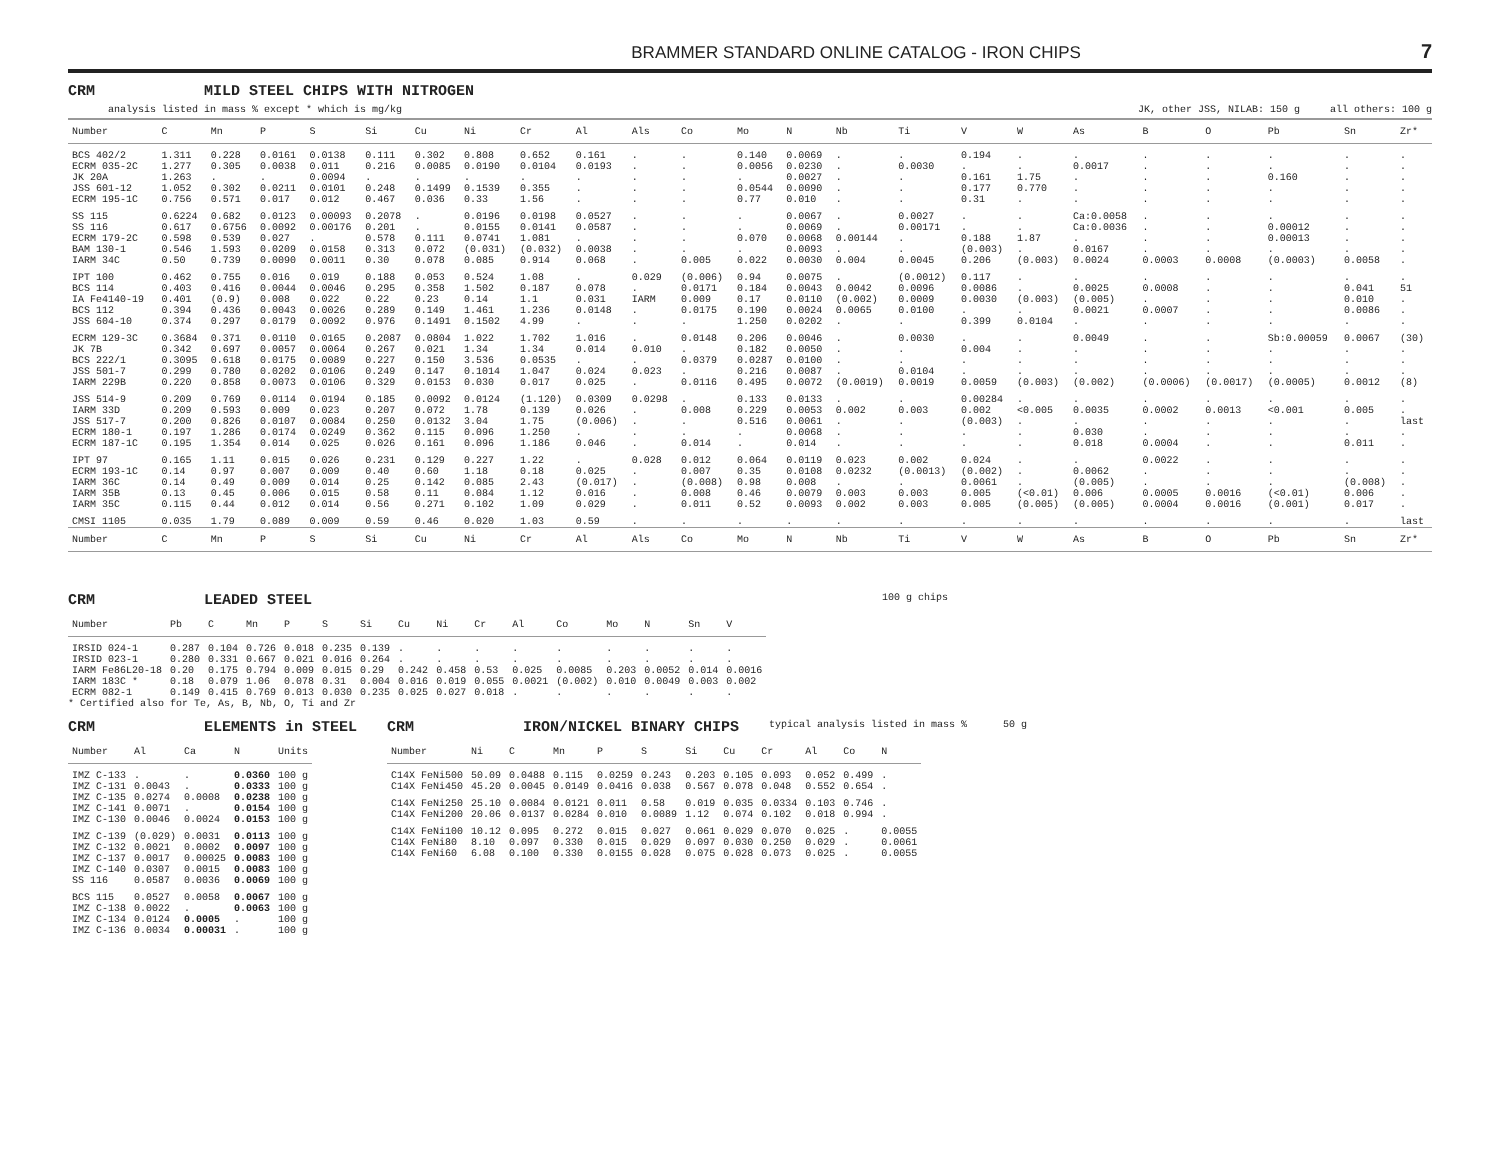BRAMMER STANDARD ONLINE CATALOG - IRON CHIPS 7
CRM MILD STEEL CHIPS WITH NITROGEN
analysis listed in mass % except * which is mg/kg JK, other JSS, NILAB: 150 g all others: 100 g
| Number | C | Mn | P | S | Si | Cu | Ni | Cr | Al | Als | Co | Mo | N | Nb | Ti | V | W | As | B | O | Pb | Sn | Zr* |
| --- | --- | --- | --- | --- | --- | --- | --- | --- | --- | --- | --- | --- | --- | --- | --- | --- | --- | --- | --- | --- | --- | --- | --- |
| BCS 402/2 | 1.311 | 0.228 | 0.0161 | 0.0138 | 0.111 | 0.302 | 0.808 | 0.652 | 0.161 | . | . | 0.140 | 0.0069 | . | . | 0.194 | . | . | . | . | . | . | . |
| ECRM 035-2C | 1.277 | 0.305 | 0.0038 | 0.011 | 0.216 | 0.0085 | 0.0190 | 0.0104 | 0.0193 | . | . | 0.0056 | 0.0230 | . | 0.0030 | . | . | 0.0017 | . | . | . | . | . |
| JK 20A | 1.263 | . | . | 0.0094 | . | . | . | . | . | . | . | . | 0.0027 | . | . | 0.161 | 1.75 | . | . | . | 0.160 | . | . |
| JSS 601-12 | 1.052 | 0.302 | 0.0211 | 0.0101 | 0.248 | 0.1499 | 0.1539 | 0.355 | . | . | . | 0.0544 | 0.0090 | . | . | 0.177 | 0.770 | . | . | . | . | . | . |
| ECRM 195-1C | 0.756 | 0.571 | 0.017 | 0.012 | 0.467 | 0.036 | 0.33 | 1.56 | . | . | . | 0.77 | 0.010 | . | . | 0.31 | . | . | . | . | . | . | . |
| SS 115 | 0.6224 | 0.682 | 0.0123 | 0.00093 | 0.2078 | . | 0.0196 | 0.0198 | 0.0527 | . | . | . | 0.0067 | . | 0.0027 | . | . | Ca:0.0058 | . | . | . | . | . |
| SS 116 | 0.617 | 0.6756 | 0.0092 | 0.00176 | 0.201 | . | 0.0155 | 0.0141 | 0.0587 | . | . | . | 0.0069 | . | 0.00171 | . | . | Ca:0.0036 | . | . | 0.00012 | . | . |
| ECRM 179-2C | 0.598 | 0.539 | 0.027 | . | 0.578 | 0.111 | 0.0741 | 1.081 | . | . | . | 0.070 | 0.0068 | 0.00144 | . | 0.188 | 1.87 | . | . | . | 0.00013 | . | . |
| BAM 130-1 | 0.546 | 1.593 | 0.0209 | 0.0158 | 0.313 | 0.072 | (0.031) | (0.032) | 0.0038 | . | . | . | 0.0093 | . | . | (0.003) | . | 0.0167 | . | . | . | . | . |
| IARM 34C | 0.50 | 0.739 | 0.0090 | 0.0011 | 0.30 | 0.078 | 0.085 | 0.914 | 0.068 | . | 0.005 | 0.022 | 0.0030 | 0.004 | 0.0045 | 0.206 | (0.003) | 0.0024 | 0.0003 | 0.0008 | (0.0003) | 0.0058 | . |
| IPT 100 | 0.462 | 0.755 | 0.016 | 0.019 | 0.188 | 0.053 | 0.524 | 1.08 | . | 0.029 | (0.006) | 0.94 | 0.0075 | . | (0.0012) | 0.117 | . | . | . | . | . | . | . |
| BCS 114 | 0.403 | 0.416 | 0.0044 | 0.0046 | 0.295 | 0.358 | 1.502 | 0.187 | 0.078 | . | 0.0171 | 0.184 | 0.0043 | 0.0042 | 0.0096 | 0.0086 | . | 0.0025 | 0.0008 | . | . | 0.041 | 51 |
| IA Fe4140-19 | 0.401 | (0.9) | 0.008 | 0.022 | 0.22 | 0.23 | 0.14 | 1.1 | 0.031 | IARM | 0.009 | 0.17 | 0.0110 | (0.002) | 0.0009 | 0.0030 | (0.003) | (0.005) | . | . | . | 0.010 | . |
| BCS 112 | 0.394 | 0.436 | 0.0043 | 0.0026 | 0.289 | 0.149 | 1.461 | 1.236 | 0.0148 | . | 0.0175 | 0.190 | 0.0024 | 0.0065 | 0.0100 | . | . | 0.0021 | 0.0007 | . | . | 0.0086 | . |
| JSS 604-10 | 0.374 | 0.297 | 0.0179 | 0.0092 | 0.976 | 0.1491 | 0.1502 | 4.99 | . | . | . | 1.250 | 0.0202 | . | . | 0.399 | 0.0104 | . | . | . | . | . | . |
| ECRM 129-3C | 0.3684 | 0.371 | 0.0110 | 0.0165 | 0.2087 | 0.0804 | 1.022 | 1.702 | 1.016 | . | 0.0148 | 0.206 | 0.0046 | . | 0.0030 | . | . | 0.0049 | . | . | Sb:0.00059 | 0.0067 | (30) |
| JK 7B | 0.342 | 0.697 | 0.0057 | 0.0064 | 0.267 | 0.021 | 1.34 | 1.34 | 0.014 | 0.010 | . | 0.182 | 0.0050 | . | . | 0.004 | . | . | . | . | . | . | . |
| BCS 222/1 | 0.3095 | 0.618 | 0.0175 | 0.0089 | 0.227 | 0.150 | 3.536 | 0.0535 | . | . | 0.0379 | 0.0287 | 0.0100 | . | . | . | . | . | . | . | . | . | . |
| JSS 501-7 | 0.299 | 0.780 | 0.0202 | 0.0106 | 0.249 | 0.147 | 0.1014 | 1.047 | 0.024 | 0.023 | . | 0.216 | 0.0087 | . | 0.0104 | . | . | . | . | . | . | . | . |
| IARM 229B | 0.220 | 0.858 | 0.0073 | 0.0106 | 0.329 | 0.0153 | 0.030 | 0.017 | 0.025 | . | 0.0116 | 0.495 | 0.0072 | (0.0019) | 0.0019 | 0.0059 | (0.003) | (0.002) | (0.0006) | (0.0017) | (0.0005) | 0.0012 | (8) |
| JSS 514-9 | 0.209 | 0.769 | 0.0114 | 0.0194 | 0.185 | 0.0092 | 0.0124 | (1.120) | 0.0309 | 0.0298 | . | 0.133 | 0.0133 | . | . | 0.00284 | . | . | . | . | . | . | . |
| IARM 33D | 0.209 | 0.593 | 0.009 | 0.023 | 0.207 | 0.072 | 1.78 | 0.139 | 0.026 | . | 0.008 | 0.229 | 0.0053 | 0.002 | 0.003 | 0.002 | <0.005 | 0.0035 | 0.0002 | 0.0013 | <0.001 | 0.005 | . |
| JSS 517-7 | 0.200 | 0.826 | 0.0107 | 0.0084 | 0.250 | 0.0132 | 3.04 | 1.75 | (0.006) | . | . | 0.516 | 0.0061 | . | . | (0.003) | . | . | . | . | . | . | last |
| ECRM 180-1 | 0.197 | 1.286 | 0.0174 | 0.0249 | 0.362 | 0.115 | 0.096 | 1.250 | . | . | . | . | 0.0068 | . | . | . | . | 0.030 | . | . | . | . | . |
| ECRM 187-1C | 0.195 | 1.354 | 0.014 | 0.025 | 0.026 | 0.161 | 0.096 | 1.186 | 0.046 | . | 0.014 | . | 0.014 | . | . | . | . | 0.018 | 0.0004 | . | . | 0.011 | . |
| IPT 97 | 0.165 | 1.11 | 0.015 | 0.026 | 0.231 | 0.129 | 0.227 | 1.22 | . | 0.028 | 0.012 | 0.064 | 0.0119 | 0.023 | 0.002 | 0.024 | . | . | 0.0022 | . | . | . | . |
| ECRM 193-1C | 0.14 | 0.97 | 0.007 | 0.009 | 0.40 | 0.60 | 1.18 | 0.18 | 0.025 | . | 0.007 | 0.35 | 0.0108 | 0.0232 | (0.0013) | (0.002) | . | 0.0062 | . | . | . | . | . |
| IARM 36C | 0.14 | 0.49 | 0.009 | 0.014 | 0.25 | 0.142 | 0.085 | 2.43 | (0.017) | . | (0.008) | 0.98 | 0.008 | . | . | 0.0061 | . | (0.005) | . | . | . | (0.008) | . |
| IARM 35B | 0.13 | 0.45 | 0.006 | 0.015 | 0.58 | 0.11 | 0.084 | 1.12 | 0.016 | . | 0.008 | 0.46 | 0.0079 | 0.003 | 0.003 | 0.005 | (<0.01) | 0.006 | 0.0005 | 0.0016 | (<0.01) | 0.006 | . |
| IARM 35C | 0.115 | 0.44 | 0.012 | 0.014 | 0.56 | 0.271 | 0.102 | 1.09 | 0.029 | . | 0.011 | 0.52 | 0.0093 | 0.002 | 0.003 | 0.005 | (0.005) | (0.005) | 0.0004 | 0.0016 | (0.001) | 0.017 | . |
| CMSI 1105 | 0.035 | 1.79 | 0.089 | 0.009 | 0.59 | 0.46 | 0.020 | 1.03 | 0.59 | . | . | . | . | . | . | . | . | . | . | . | . | . | last |
| Number | C | Mn | P | S | Si | Cu | Ni | Cr | Al | Als | Co | Mo | N | Nb | Ti | V | W | As | B | O | Pb | Sn | Zr* |
CRM LEADED STEEL 100 g chips
| Number | Pb | C | Mn | P | S | Si | Cu | Ni | Cr | Al | Co | Mo | N | Sn | V |
| --- | --- | --- | --- | --- | --- | --- | --- | --- | --- | --- | --- | --- | --- | --- | --- |
| IRSID 024-1 | 0.287 | 0.104 | 0.726 | 0.018 | 0.235 | 0.139 | . | . | . | . | . | . | . | . | . |
| IRSID 023-1 | 0.280 | 0.331 | 0.667 | 0.021 | 0.016 | 0.264 | . | . | . | . | . | . | . | . | . |
| IARM Fe86L20-18 | 0.20 | 0.175 | 0.794 | 0.009 | 0.015 | 0.29 | 0.242 | 0.458 | 0.53 | 0.025 | 0.0085 | 0.203 | 0.0052 | 0.014 | 0.0016 |
| IARM 183C * | 0.18 | 0.079 | 1.06 | 0.078 | 0.31 | 0.004 | 0.016 | 0.019 | 0.055 | 0.0021 | (0.002) | 0.010 | 0.0049 | 0.003 | 0.002 |
| ECRM 082-1 | 0.149 | 0.415 | 0.769 | 0.013 | 0.030 | 0.235 | 0.025 | 0.027 | 0.018 | . | . | . | . | . | . |
* Certified also for Te, As, B, Nb, O, Ti and Zr
CRM ELEMENTS in STEEL
| Number | Al | Ca | N | Units |
| --- | --- | --- | --- | --- |
| IMZ C-133 | . | . | 0.0360 | 100 g |
| IMZ C-131 | 0.0043 | . | 0.0333 | 100 g |
| IMZ C-135 | 0.0274 | 0.0008 | 0.0238 | 100 g |
| IMZ C-141 | 0.0071 | . | 0.0154 | 100 g |
| IMZ C-130 | 0.0046 | 0.0024 | 0.0153 | 100 g |
| IMZ C-139 | (0.029) | 0.0031 | 0.0113 | 100 g |
| IMZ C-132 | 0.0021 | 0.0002 | 0.0097 | 100 g |
| IMZ C-137 | 0.0017 | 0.00025 | 0.0083 | 100 g |
| IMZ C-140 | 0.0307 | 0.0015 | 0.0083 | 100 g |
| SS 116 | 0.0587 | 0.0036 | 0.0069 | 100 g |
| BCS 115 | 0.0527 | 0.0058 | 0.0067 | 100 g |
| IMZ C-138 | 0.0022 | . | 0.0063 | 100 g |
| IMZ C-134 | 0.0124 | 0.0005 | . | 100 g |
| IMZ C-136 | 0.0034 | 0.00031 | . | 100 g |
CRM IRON/NICKEL BINARY CHIPS typical analysis listed in mass % 50 g
| Number | Ni | C | Mn | P | S | Si | Cu | Cr | Al | Co | N |
| --- | --- | --- | --- | --- | --- | --- | --- | --- | --- | --- | --- |
| C14X FeNi500 | 50.09 | 0.0488 | 0.115 | 0.0259 | 0.243 | 0.203 | 0.105 | 0.093 | 0.052 | 0.499 | . |
| C14X FeNi450 | 45.20 | 0.0045 | 0.0149 | 0.0416 | 0.038 | 0.567 | 0.078 | 0.048 | 0.552 | 0.654 | . |
| C14X FeNi250 | 25.10 | 0.0084 | 0.0121 | 0.011 | 0.58 | 0.019 | 0.035 | 0.0334 | 0.103 | 0.746 | . |
| C14X FeNi200 | 20.06 | 0.0137 | 0.0284 | 0.010 | 0.0089 | 1.12 | 0.074 | 0.102 | 0.018 | 0.994 | . |
| C14X FeNi100 | 10.12 | 0.095 | 0.272 | 0.015 | 0.027 | 0.061 | 0.029 | 0.070 | 0.025 | . | 0.0055 |
| C14X FeNi80 | 8.10 | 0.097 | 0.330 | 0.015 | 0.029 | 0.097 | 0.030 | 0.250 | 0.029 | . | 0.0061 |
| C14X FeNi60 | 6.08 | 0.100 | 0.330 | 0.0155 | 0.028 | 0.075 | 0.028 | 0.073 | 0.025 | . | 0.0055 |